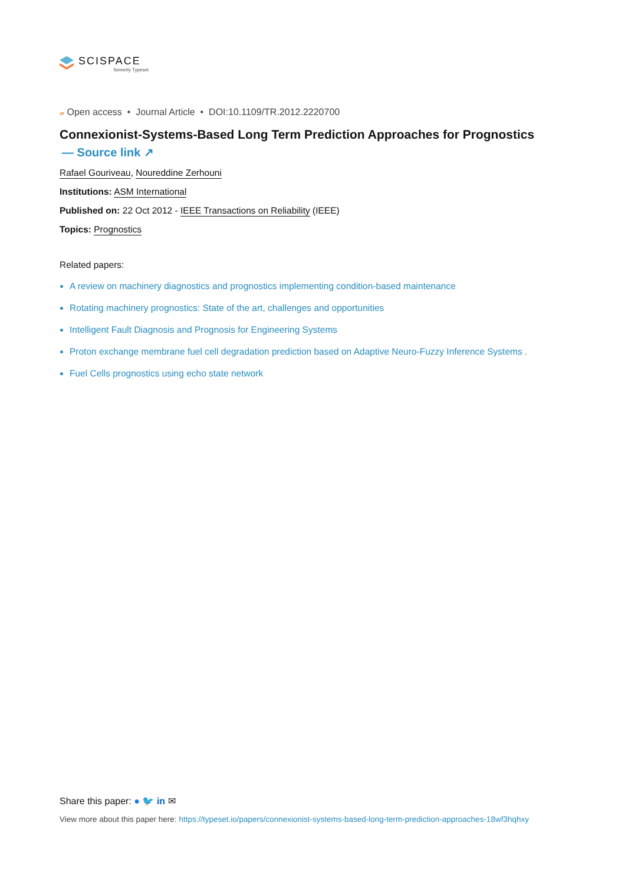SCISPACE
formerly Typeset
𝒶 Open access • Journal Article • DOI:10.1109/TR.2012.2220700
Connexionist-Systems-Based Long Term Prediction Approaches for Prognostics
— Source link ↗
Rafael Gouriveau, Noureddine Zerhouni
Institutions: ASM International
Published on: 22 Oct 2012 - IEEE Transactions on Reliability (IEEE)
Topics: Prognostics
Related papers:
A review on machinery diagnostics and prognostics implementing condition-based maintenance
Rotating machinery prognostics: State of the art, challenges and opportunities
Intelligent Fault Diagnosis and Prognosis for Engineering Systems
Proton exchange membrane fuel cell degradation prediction based on Adaptive Neuro-Fuzzy Inference Systems .
Fuel Cells prognostics using echo state network
Share this paper: ● 🐦 in ✉
View more about this paper here: https://typeset.io/papers/connexionist-systems-based-long-term-prediction-approaches-18wf3hqhxy